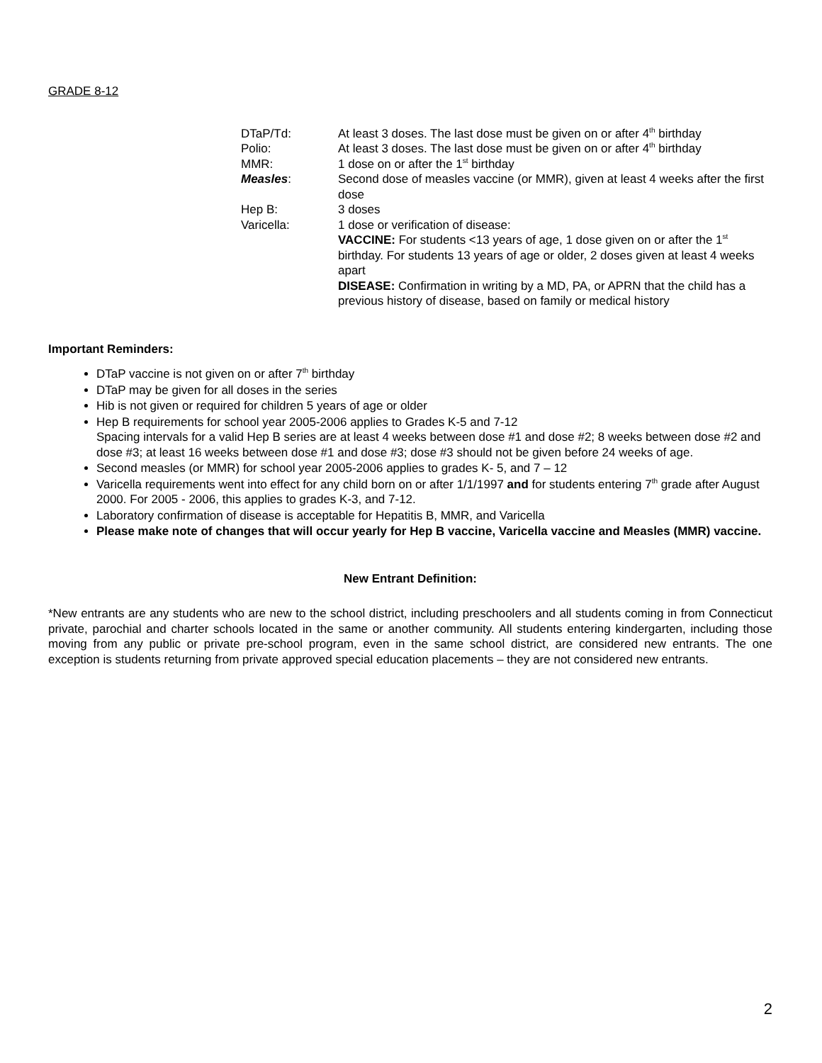GRADE 8-12
| DTaP/Td: | At least 3 doses. The last dose must be given on or after 4<sup>th</sup> birthday |
| Polio: | At least 3 doses. The last dose must be given on or after 4<sup>th</sup> birthday |
| MMR: | 1 dose on or after the 1<sup>st</sup> birthday |
| Measles : | Second dose of measles vaccine (or MMR), given at least 4 weeks after the first dose |
| Hep B: | 3 doses |
| Varicella: | 1 dose or verification of disease: VACCINE: For students <13 years of age, 1 dose given on or after the 1<sup>st</sup> birthday. For students 13 years of age or older, 2 doses given at least 4 weeks apart DISEASE: Confirmation in writing by a MD, PA, or APRN that the child has a previous history of disease, based on family or medical history |
Important Reminders:
DTaP vaccine is not given on or after 7<sup>th</sup> birthday
DTaP may be given for all doses in the series
Hib is not given or required for children 5 years of age or older
Hep B requirements for school year 2005-2006 applies to Grades K-5 and 7-12
Spacing intervals for a valid Hep B series are at least 4 weeks between dose #1 and dose #2; 8 weeks between dose #2 and dose #3; at least 16 weeks between dose #1 and dose #3; dose #3 should not be given before 24 weeks of age.
Second measles (or MMR) for school year 2005-2006 applies to grades K- 5, and 7 – 12
Varicella requirements went into effect for any child born on or after 1/1/1997 and for students entering 7<sup>th</sup> grade after August 2000. For 2005 - 2006, this applies to grades K-3, and 7-12.
Laboratory confirmation of disease is acceptable for Hepatitis B, MMR, and Varicella
Please make note of changes that will occur yearly for Hep B vaccine, Varicella vaccine and Measles (MMR) vaccine.
New Entrant Definition:
*New entrants are any students who are new to the school district, including preschoolers and all students coming in from Connecticut private, parochial and charter schools located in the same or another community. All students entering kindergarten, including those moving from any public or private pre-school program, even in the same school district, are considered new entrants. The one exception is students returning from private approved special education placements – they are not considered new entrants.
2